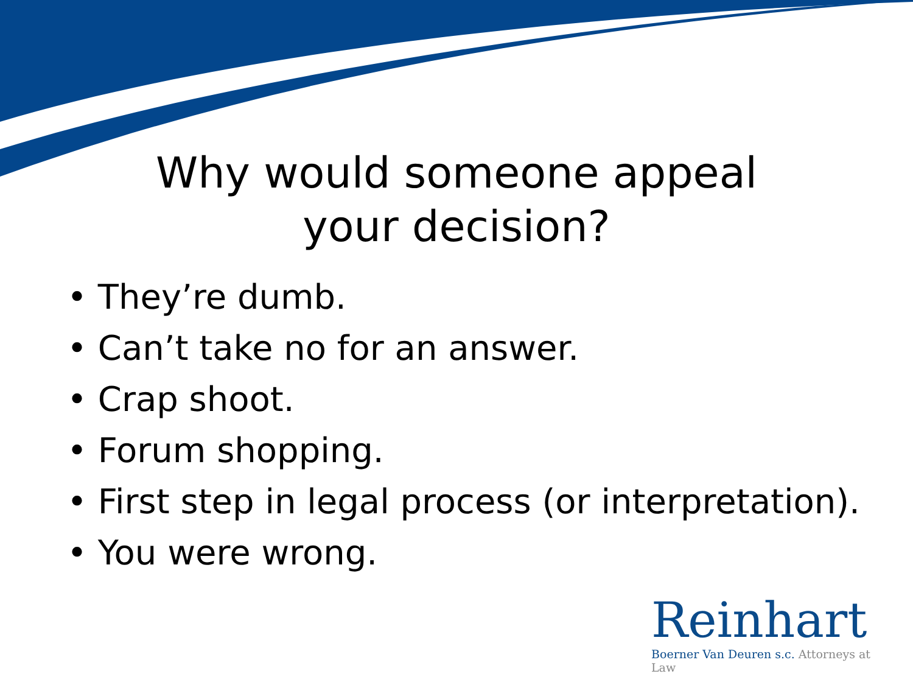Why would someone appeal
your decision?
• They’re dumb.
• Can’t take no for an answer.
• Crap shoot.
• Forum shopping.
• First step in legal process (or interpretation).
• You were wrong.
Reinhart
Boerner Van Deuren s.c. Attorneys at Law